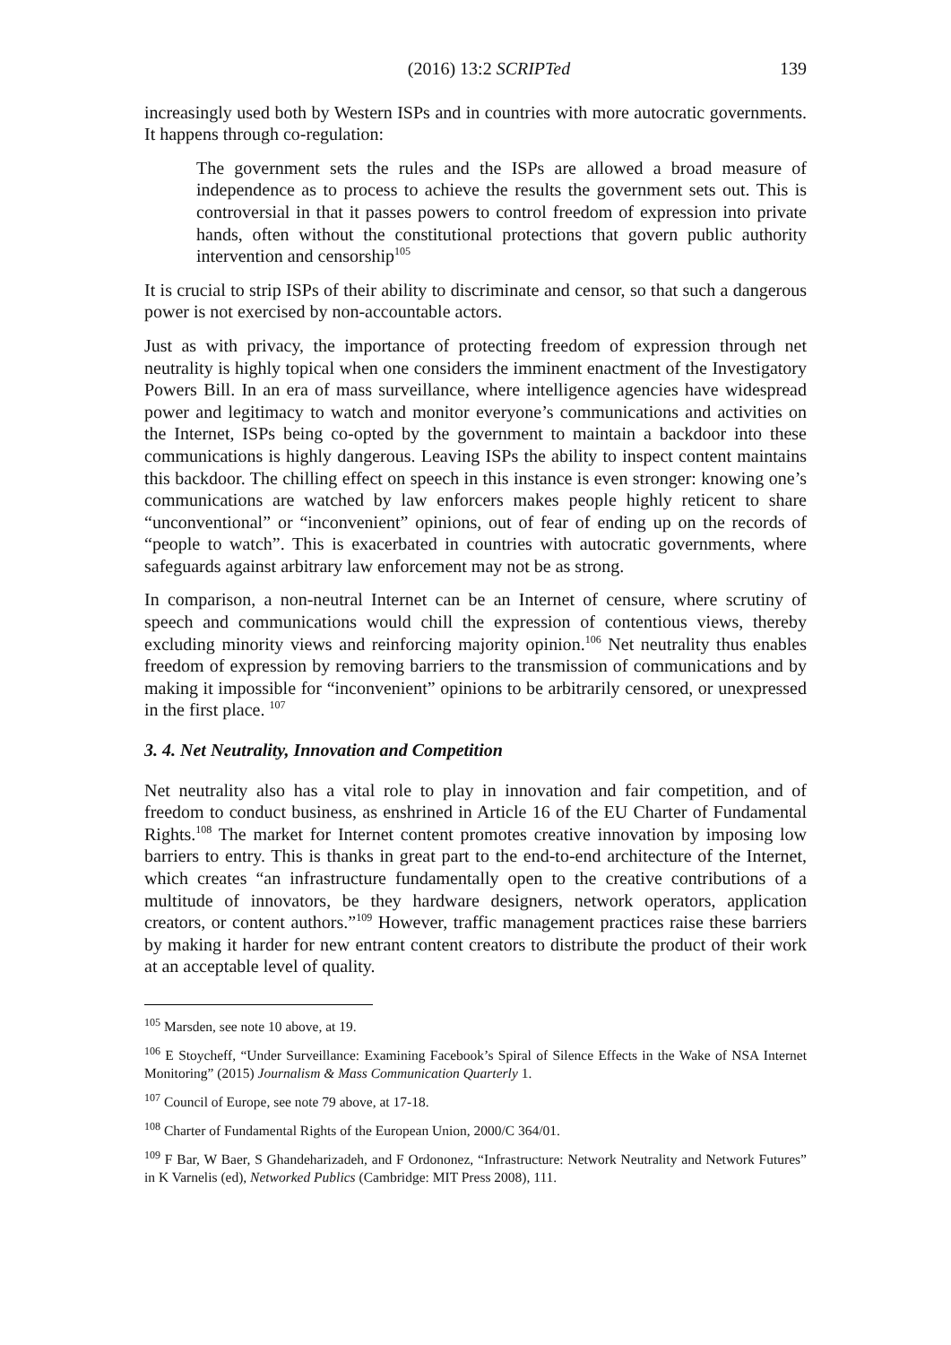(2016) 13:2 SCRIPTed 139
increasingly used both by Western ISPs and in countries with more autocratic governments. It happens through co-regulation:
The government sets the rules and the ISPs are allowed a broad measure of independence as to process to achieve the results the government sets out. This is controversial in that it passes powers to control freedom of expression into private hands, often without the constitutional protections that govern public authority intervention and censorship<sup>105</sup>
It is crucial to strip ISPs of their ability to discriminate and censor, so that such a dangerous power is not exercised by non-accountable actors.
Just as with privacy, the importance of protecting freedom of expression through net neutrality is highly topical when one considers the imminent enactment of the Investigatory Powers Bill. In an era of mass surveillance, where intelligence agencies have widespread power and legitimacy to watch and monitor everyone’s communications and activities on the Internet, ISPs being co-opted by the government to maintain a backdoor into these communications is highly dangerous. Leaving ISPs the ability to inspect content maintains this backdoor. The chilling effect on speech in this instance is even stronger: knowing one’s communications are watched by law enforcers makes people highly reticent to share “unconventional” or “inconvenient” opinions, out of fear of ending up on the records of “people to watch”. This is exacerbated in countries with autocratic governments, where safeguards against arbitrary law enforcement may not be as strong.
In comparison, a non-neutral Internet can be an Internet of censure, where scrutiny of speech and communications would chill the expression of contentious views, thereby excluding minority views and reinforcing majority opinion.<sup>106</sup> Net neutrality thus enables freedom of expression by removing barriers to the transmission of communications and by making it impossible for “inconvenient” opinions to be arbitrarily censored, or unexpressed in the first place. <sup>107</sup>
3. 4. Net Neutrality, Innovation and Competition
Net neutrality also has a vital role to play in innovation and fair competition, and of freedom to conduct business, as enshrined in Article 16 of the EU Charter of Fundamental Rights.<sup>108</sup> The market for Internet content promotes creative innovation by imposing low barriers to entry. This is thanks in great part to the end-to-end architecture of the Internet, which creates “an infrastructure fundamentally open to the creative contributions of a multitude of innovators, be they hardware designers, network operators, application creators, or content authors.”<sup>109</sup> However, traffic management practices raise these barriers by making it harder for new entrant content creators to distribute the product of their work at an acceptable level of quality.
<sup>105</sup> Marsden, see note 10 above, at 19.
<sup>106</sup> E Stoycheff, “Under Surveillance: Examining Facebook’s Spiral of Silence Effects in the Wake of NSA Internet Monitoring” (2015) Journalism & Mass Communication Quarterly 1.
<sup>107</sup> Council of Europe, see note 79 above, at 17-18.
<sup>108</sup> Charter of Fundamental Rights of the European Union, 2000/C 364/01.
<sup>109</sup> F Bar, W Baer, S Ghandeharizadeh, and F Ordononez, “Infrastructure: Network Neutrality and Network Futures” in K Varnelis (ed), Networked Publics (Cambridge: MIT Press 2008), 111.